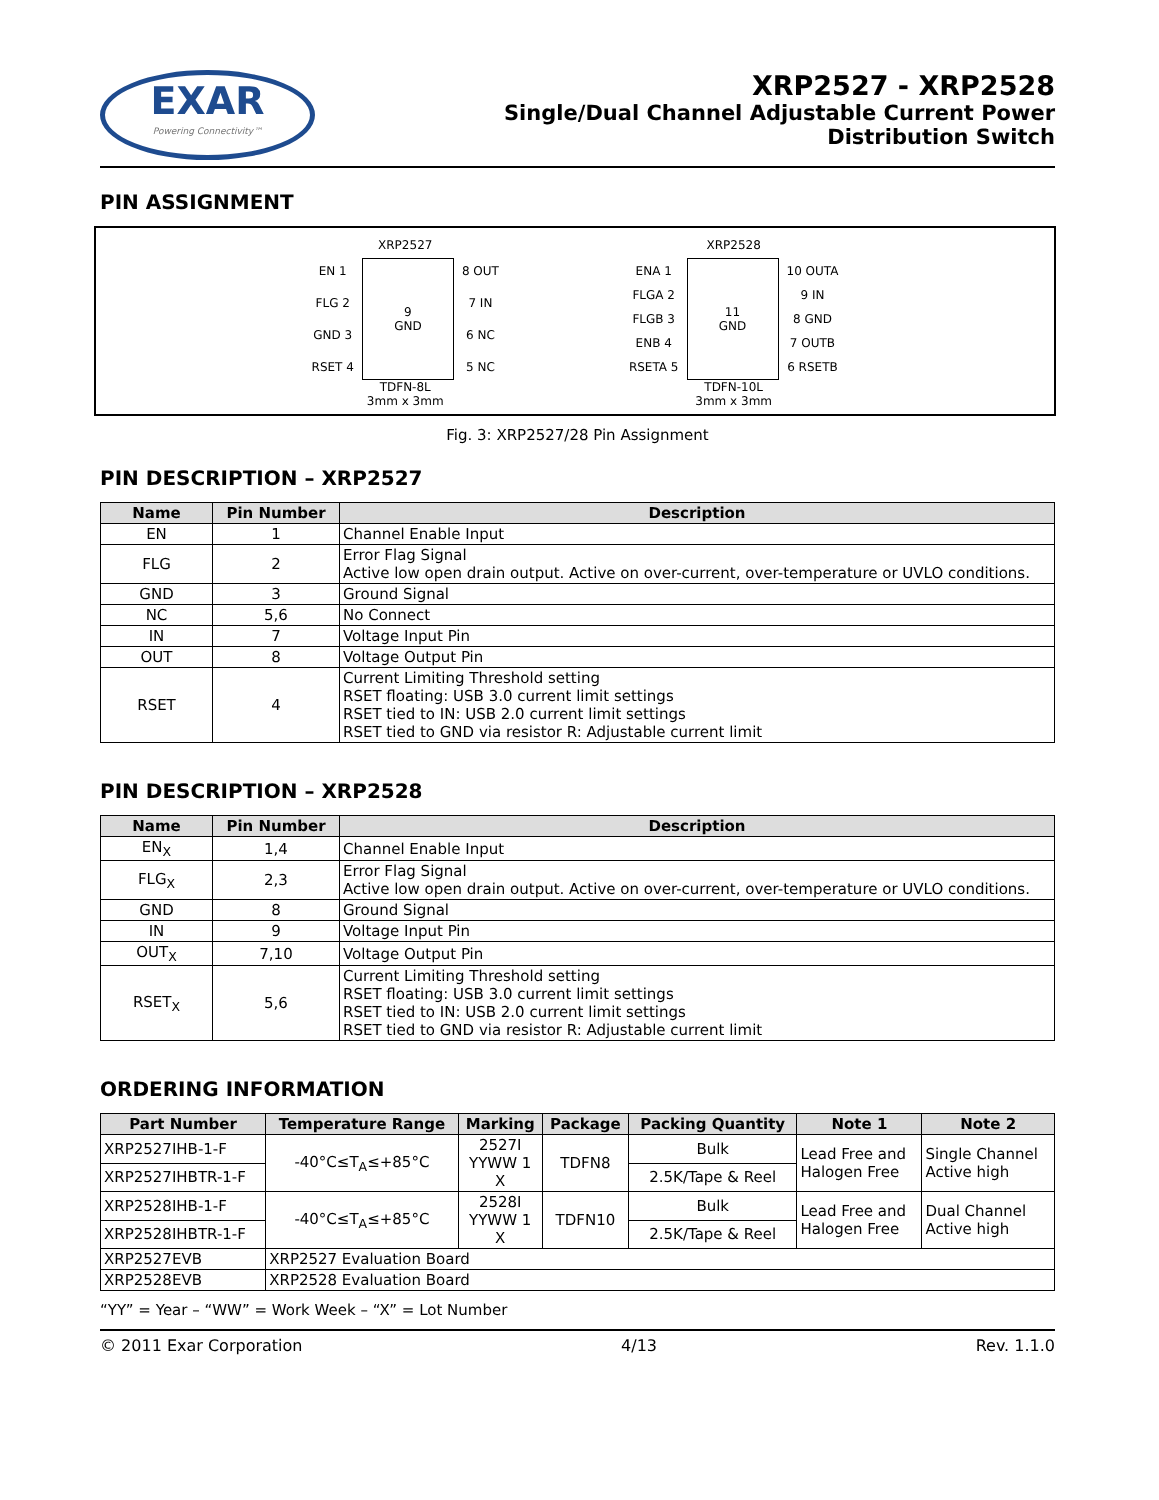EXAR
Powering Connectivity™
XRP2527 - XRP2528
Single/Dual Channel Adjustable Current Power
Distribution Switch
PIN ASSIGNMENT
XRP2527
EN 1
FLG 2
GND 3
RSET 4
9
GND
8 OUT
7 IN
6 NC
5 NC
TDFN-8L
3mm x 3mm
XRP2528
ENA 1
FLGA 2
FLGB 3
ENB 4
RSETA 5
11
GND
10 OUTA
9 IN
8 GND
7 OUTB
6 RSETB
TDFN-10L
3mm x 3mm
Fig. 3: XRP2527/28 Pin Assignment
PIN DESCRIPTION – XRP2527
| Name | Pin Number | Description |
| --- | --- | --- |
| EN | 1 | Channel Enable Input |
| FLG | 2 | Error Flag Signal Active low open drain output. Active on over-current, over-temperature or UVLO conditions. |
| GND | 3 | Ground Signal |
| NC | 5,6 | No Connect |
| IN | 7 | Voltage Input Pin |
| OUT | 8 | Voltage Output Pin |
| RSET | 4 | Current Limiting Threshold setting RSET floating: USB 3.0 current limit settings RSET tied to IN: USB 2.0 current limit settings RSET tied to GND via resistor R: Adjustable current limit |
PIN DESCRIPTION – XRP2528
| Name | Pin Number | Description |
| --- | --- | --- |
| EN<sub>X</sub> | 1,4 | Channel Enable Input |
| FLG<sub>X</sub> | 2,3 | Error Flag Signal Active low open drain output. Active on over-current, over-temperature or UVLO conditions. |
| GND | 8 | Ground Signal |
| IN | 9 | Voltage Input Pin |
| OUT<sub>X</sub> | 7,10 | Voltage Output Pin |
| RSET<sub>X</sub> | 5,6 | Current Limiting Threshold setting RSET floating: USB 3.0 current limit settings RSET tied to IN: USB 2.0 current limit settings RSET tied to GND via resistor R: Adjustable current limit |
ORDERING INFORMATION
| Part Number | Temperature Range | Marking | Package | Packing Quantity | Note 1 | Note 2 |
| --- | --- | --- | --- | --- | --- | --- |
| XRP2527IHB-1-F | -40°C≤T<sub>A</sub>≤+85°C | 2527I YYWW 1 X | TDFN8 | Bulk | Lead Free and Halogen Free | Single Channel Active high |
| XRP2527IHBTR-1-F | | | | 2.5K/Tape & Reel | | |
| XRP2528IHB-1-F | -40°C≤T<sub>A</sub>≤+85°C | 2528I YYWW 1 X | TDFN10 | Bulk | Lead Free and Halogen Free | Dual Channel Active high |
| XRP2528IHBTR-1-F | | | | 2.5K/Tape & Reel | | |
| XRP2527EVB | XRP2527 Evaluation Board | | | | | |
| XRP2528EVB | XRP2528 Evaluation Board | | | | | |
“YY” = Year – “WW” = Work Week – “X” = Lot Number
© 2011 Exar Corporation 4/13 Rev. 1.1.0